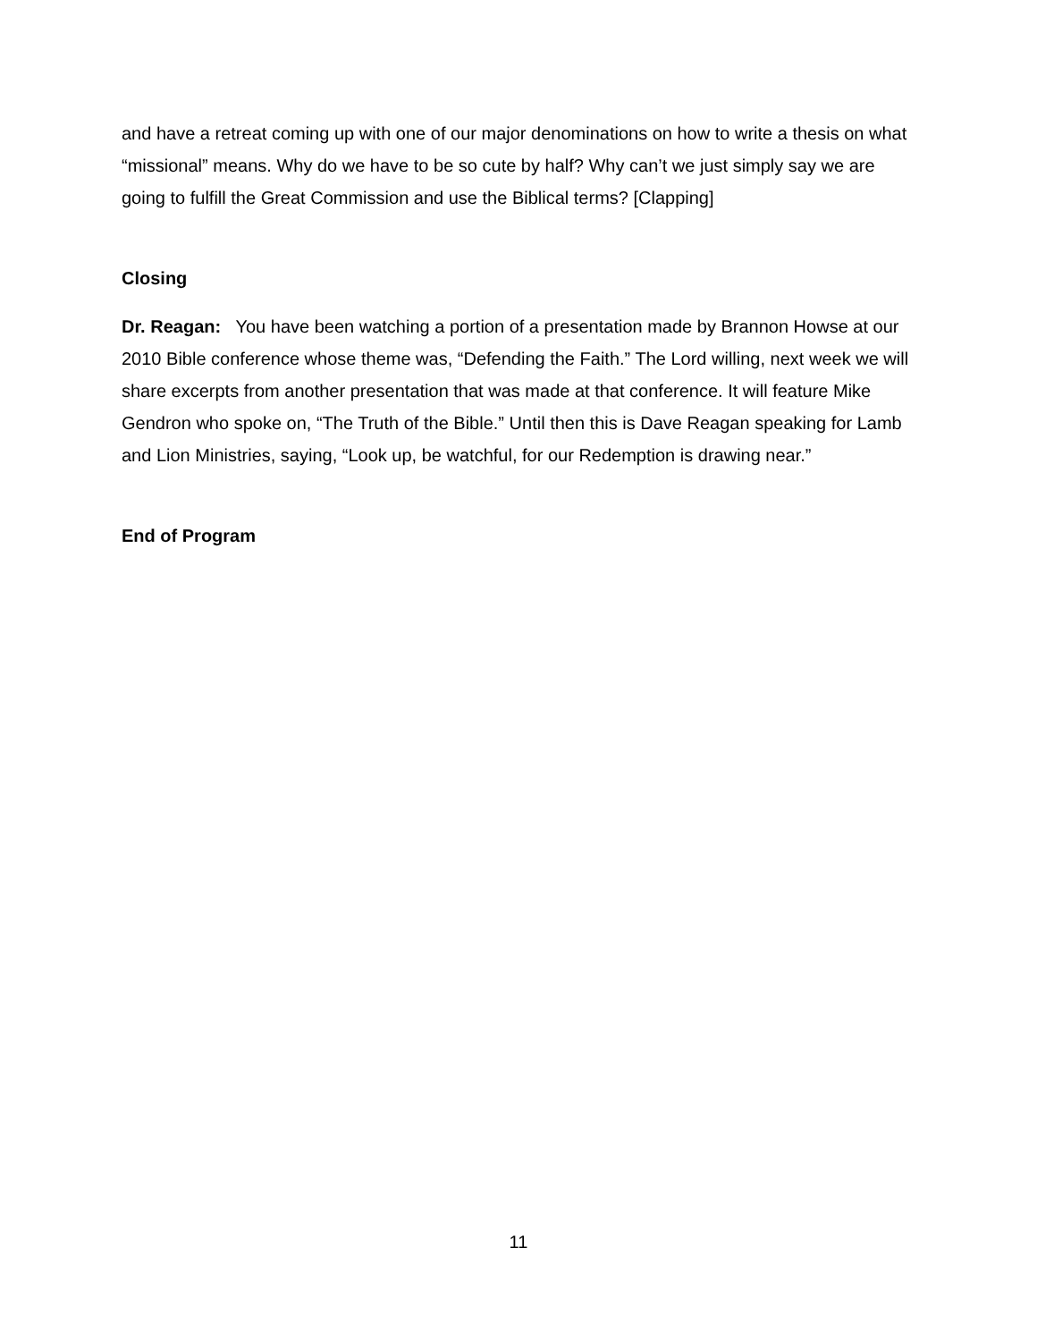and have a retreat coming up with one of our major denominations on how to write a thesis on what “missional” means. Why do we have to be so cute by half? Why can’t we just simply say we are going to fulfill the Great Commission and use the Biblical terms? [Clapping]
Closing
Dr. Reagan: You have been watching a portion of a presentation made by Brannon Howse at our 2010 Bible conference whose theme was, “Defending the Faith.” The Lord willing, next week we will share excerpts from another presentation that was made at that conference. It will feature Mike Gendron who spoke on, “The Truth of the Bible.” Until then this is Dave Reagan speaking for Lamb and Lion Ministries, saying, “Look up, be watchful, for our Redemption is drawing near.”
End of Program
11